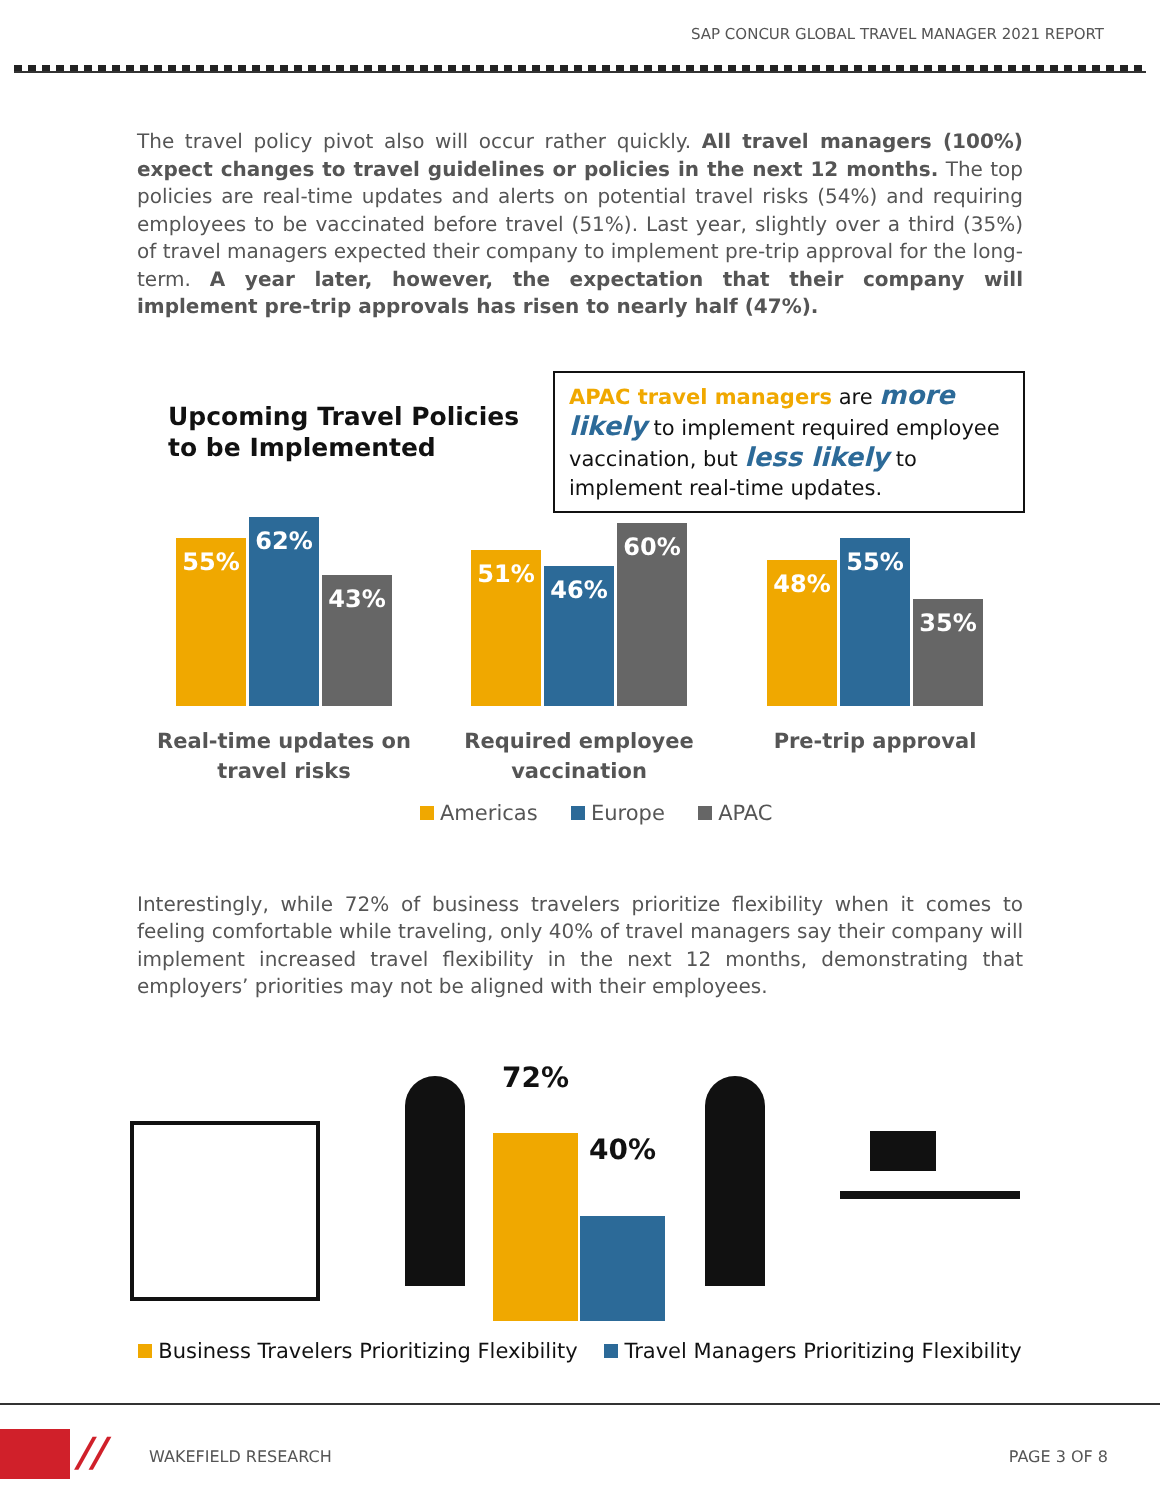SAP CONCUR GLOBAL TRAVEL MANAGER 2021 REPORT
The travel policy pivot also will occur rather quickly. All travel managers (100%) expect changes to travel guidelines or policies in the next 12 months. The top policies are real-time updates and alerts on potential travel risks (54%) and requiring employees to be vaccinated before travel (51%). Last year, slightly over a third (35%) of travel managers expected their company to implement pre-trip approval for the long-term. A year later, however, the expectation that their company will implement pre-trip approvals has risen to nearly half (47%).
Upcoming Travel Policies
to be Implemented
APAC travel managers are more likely to implement required employee vaccination, but less likely to implement real-time updates.
55% 62% 43%
51% 46% 60%
48% 55% 35%
Real-time updates on travel risks
Required employee vaccination
Pre-trip approval
Americas Europe APAC
Interestingly, while 72% of business travelers prioritize flexibility when it comes to feeling comfortable while traveling, only 40% of travel managers say their company will implement increased travel flexibility in the next 12 months, demonstrating that employers’ priorities may not be aligned with their employees.
72%
40%
Business Travelers Prioritizing Flexibility Travel Managers Prioritizing Flexibility
// WAKEFIELD RESEARCH PAGE 3 OF 8